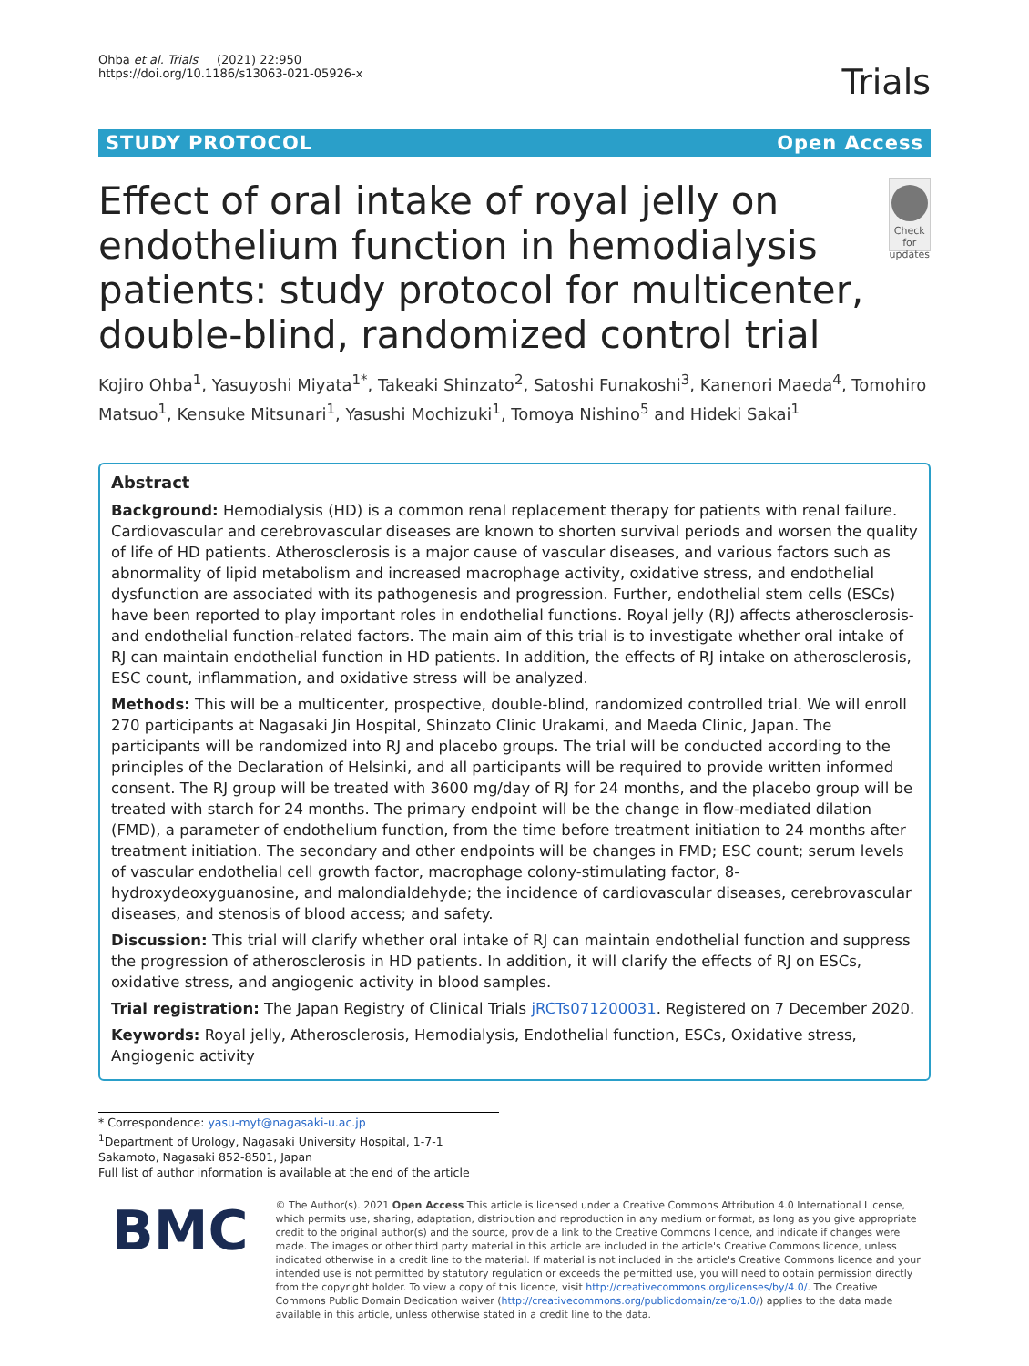Ohba et al. Trials (2021) 22:950
https://doi.org/10.1186/s13063-021-05926-x
Trials
STUDY PROTOCOL Open Access
Effect of oral intake of royal jelly on endothelium function in hemodialysis patients: study protocol for multicenter, double-blind, randomized control trial
Check for updates
Kojiro Ohba<sup>1</sup>, Yasuyoshi Miyata<sup>1*</sup>, Takeaki Shinzato<sup>2</sup>, Satoshi Funakoshi<sup>3</sup>, Kanenori Maeda<sup>4</sup>, Tomohiro Matsuo<sup>1</sup>, Kensuke Mitsunari<sup>1</sup>, Yasushi Mochizuki<sup>1</sup>, Tomoya Nishino<sup>5</sup> and Hideki Sakai<sup>1</sup>
Abstract
Background: Hemodialysis (HD) is a common renal replacement therapy for patients with renal failure. Cardiovascular and cerebrovascular diseases are known to shorten survival periods and worsen the quality of life of HD patients. Atherosclerosis is a major cause of vascular diseases, and various factors such as abnormality of lipid metabolism and increased macrophage activity, oxidative stress, and endothelial dysfunction are associated with its pathogenesis and progression. Further, endothelial stem cells (ESCs) have been reported to play important roles in endothelial functions. Royal jelly (RJ) affects atherosclerosis- and endothelial function-related factors. The main aim of this trial is to investigate whether oral intake of RJ can maintain endothelial function in HD patients. In addition, the effects of RJ intake on atherosclerosis, ESC count, inflammation, and oxidative stress will be analyzed.
Methods: This will be a multicenter, prospective, double-blind, randomized controlled trial. We will enroll 270 participants at Nagasaki Jin Hospital, Shinzato Clinic Urakami, and Maeda Clinic, Japan. The participants will be randomized into RJ and placebo groups. The trial will be conducted according to the principles of the Declaration of Helsinki, and all participants will be required to provide written informed consent. The RJ group will be treated with 3600 mg/day of RJ for 24 months, and the placebo group will be treated with starch for 24 months. The primary endpoint will be the change in flow-mediated dilation (FMD), a parameter of endothelium function, from the time before treatment initiation to 24 months after treatment initiation. The secondary and other endpoints will be changes in FMD; ESC count; serum levels of vascular endothelial cell growth factor, macrophage colony-stimulating factor, 8-hydroxydeoxyguanosine, and malondialdehyde; the incidence of cardiovascular diseases, cerebrovascular diseases, and stenosis of blood access; and safety.
Discussion: This trial will clarify whether oral intake of RJ can maintain endothelial function and suppress the progression of atherosclerosis in HD patients. In addition, it will clarify the effects of RJ on ESCs, oxidative stress, and angiogenic activity in blood samples.
Trial registration: The Japan Registry of Clinical Trials jRCTs071200031. Registered on 7 December 2020.
Keywords: Royal jelly, Atherosclerosis, Hemodialysis, Endothelial function, ESCs, Oxidative stress, Angiogenic activity
* Correspondence: yasu-myt@nagasaki-u.ac.jp
<sup>1</sup> Department of Urology, Nagasaki University Hospital, 1-7-1 Sakamoto, Nagasaki 852-8501, Japan
Full list of author information is available at the end of the article
BMC
© The Author(s). 2021 Open Access This article is licensed under a Creative Commons Attribution 4.0 International License, which permits use, sharing, adaptation, distribution and reproduction in any medium or format, as long as you give appropriate credit to the original author(s) and the source, provide a link to the Creative Commons licence, and indicate if changes were made. The images or other third party material in this article are included in the article's Creative Commons licence, unless indicated otherwise in a credit line to the material. If material is not included in the article's Creative Commons licence and your intended use is not permitted by statutory regulation or exceeds the permitted use, you will need to obtain permission directly from the copyright holder. To view a copy of this licence, visit http://creativecommons.org/licenses/by/4.0/. The Creative Commons Public Domain Dedication waiver (http://creativecommons.org/publicdomain/zero/1.0/) applies to the data made available in this article, unless otherwise stated in a credit line to the data.